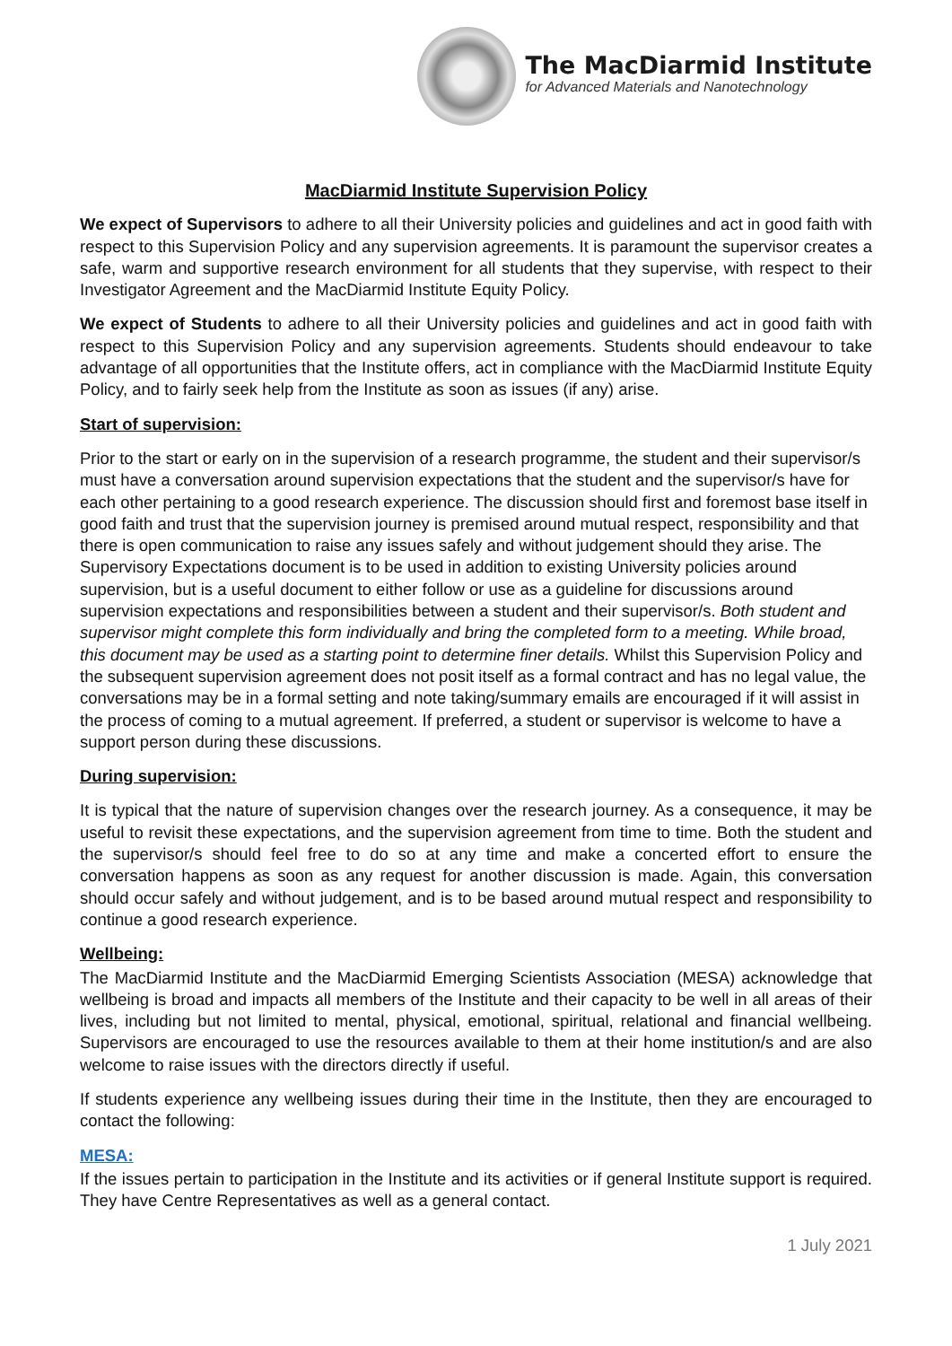The MacDiarmid Institute
for Advanced Materials and Nanotechnology
MacDiarmid Institute Supervision Policy
We expect of Supervisors to adhere to all their University policies and guidelines and act in good faith with respect to this Supervision Policy and any supervision agreements. It is paramount the supervisor creates a safe, warm and supportive research environment for all students that they supervise, with respect to their Investigator Agreement and the MacDiarmid Institute Equity Policy.
We expect of Students to adhere to all their University policies and guidelines and act in good faith with respect to this Supervision Policy and any supervision agreements. Students should endeavour to take advantage of all opportunities that the Institute offers, act in compliance with the MacDiarmid Institute Equity Policy, and to fairly seek help from the Institute as soon as issues (if any) arise.
Start of supervision:
Prior to the start or early on in the supervision of a research programme, the student and their supervisor/s must have a conversation around supervision expectations that the student and the supervisor/s have for each other pertaining to a good research experience. The discussion should first and foremost base itself in good faith and trust that the supervision journey is premised around mutual respect, responsibility and that there is open communication to raise any issues safely and without judgement should they arise. The Supervisory Expectations document is to be used in addition to existing University policies around supervision, but is a useful document to either follow or use as a guideline for discussions around supervision expectations and responsibilities between a student and their supervisor/s. Both student and supervisor might complete this form individually and bring the completed form to a meeting. While broad, this document may be used as a starting point to determine finer details. Whilst this Supervision Policy and the subsequent supervision agreement does not posit itself as a formal contract and has no legal value, the conversations may be in a formal setting and note taking/summary emails are encouraged if it will assist in the process of coming to a mutual agreement. If preferred, a student or supervisor is welcome to have a support person during these discussions.
During supervision:
It is typical that the nature of supervision changes over the research journey. As a consequence, it may be useful to revisit these expectations, and the supervision agreement from time to time. Both the student and the supervisor/s should feel free to do so at any time and make a concerted effort to ensure the conversation happens as soon as any request for another discussion is made. Again, this conversation should occur safely and without judgement, and is to be based around mutual respect and responsibility to continue a good research experience.
Wellbeing:
The MacDiarmid Institute and the MacDiarmid Emerging Scientists Association (MESA) acknowledge that wellbeing is broad and impacts all members of the Institute and their capacity to be well in all areas of their lives, including but not limited to mental, physical, emotional, spiritual, relational and financial wellbeing. Supervisors are encouraged to use the resources available to them at their home institution/s and are also welcome to raise issues with the directors directly if useful.
If students experience any wellbeing issues during their time in the Institute, then they are encouraged to contact the following:
MESA:
If the issues pertain to participation in the Institute and its activities or if general Institute support is required. They have Centre Representatives as well as a general contact.
1 July 2021